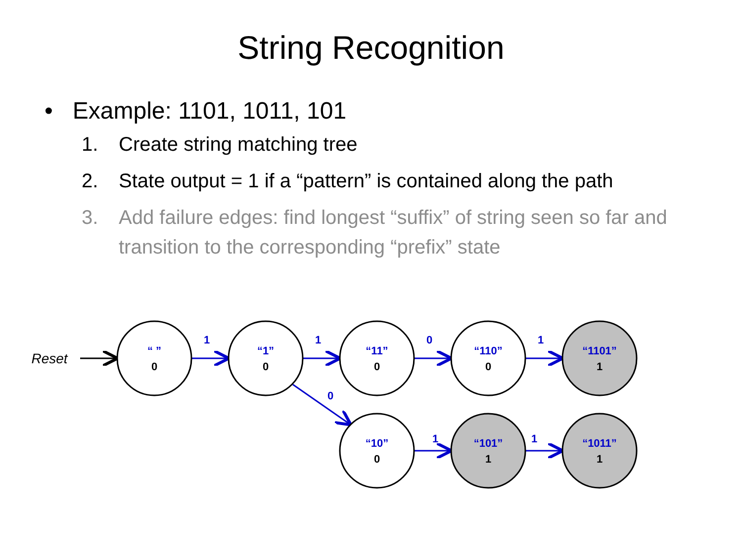String Recognition
• Example: 1101, 1011, 101
1. Create string matching tree
2. State output = 1 if a “pattern” is contained along the path
3. Add failure edges: find longest “suffix” of string seen so far and transition to the corresponding “prefix” state
Reset
1
1
0
1
0
1
1
“ ”
“1”
“11”
“110”
“1101”
“10”
“101”
“1011”
0
0
0
0
1
0
1
1